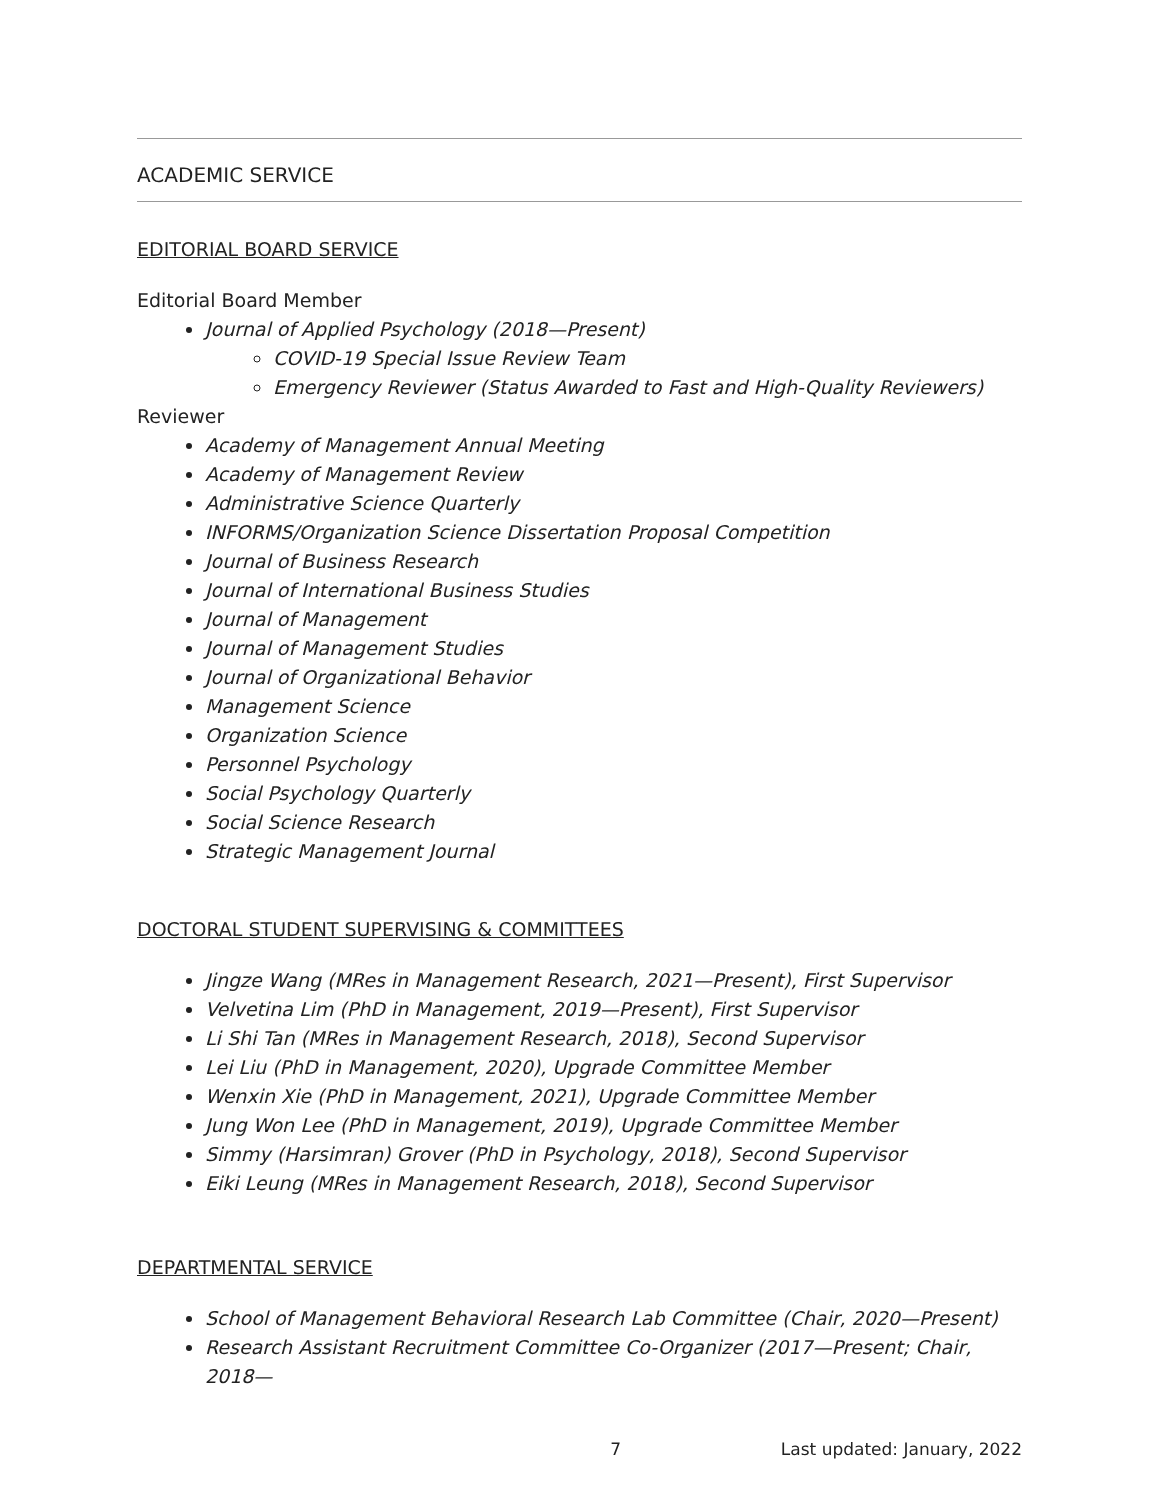ACADEMIC SERVICE
EDITORIAL BOARD SERVICE
Editorial Board Member
Journal of Applied Psychology (2018—Present)
COVID-19 Special Issue Review Team
Emergency Reviewer (Status Awarded to Fast and High-Quality Reviewers)
Reviewer
Academy of Management Annual Meeting
Academy of Management Review
Administrative Science Quarterly
INFORMS/Organization Science Dissertation Proposal Competition
Journal of Business Research
Journal of International Business Studies
Journal of Management
Journal of Management Studies
Journal of Organizational Behavior
Management Science
Organization Science
Personnel Psychology
Social Psychology Quarterly
Social Science Research
Strategic Management Journal
DOCTORAL STUDENT SUPERVISING & COMMITTEES
Jingze Wang (MRes in Management Research, 2021—Present), First Supervisor
Velvetina Lim (PhD in Management, 2019—Present), First Supervisor
Li Shi Tan (MRes in Management Research, 2018), Second Supervisor
Lei Liu (PhD in Management, 2020), Upgrade Committee Member
Wenxin Xie (PhD in Management, 2021), Upgrade Committee Member
Jung Won Lee (PhD in Management, 2019), Upgrade Committee Member
Simmy (Harsimran) Grover (PhD in Psychology, 2018), Second Supervisor
Eiki Leung (MRes in Management Research, 2018), Second Supervisor
DEPARTMENTAL SERVICE
School of Management Behavioral Research Lab Committee (Chair, 2020—Present)
Research Assistant Recruitment Committee Co-Organizer (2017—Present; Chair, 2018—
7 Last updated: January, 2022